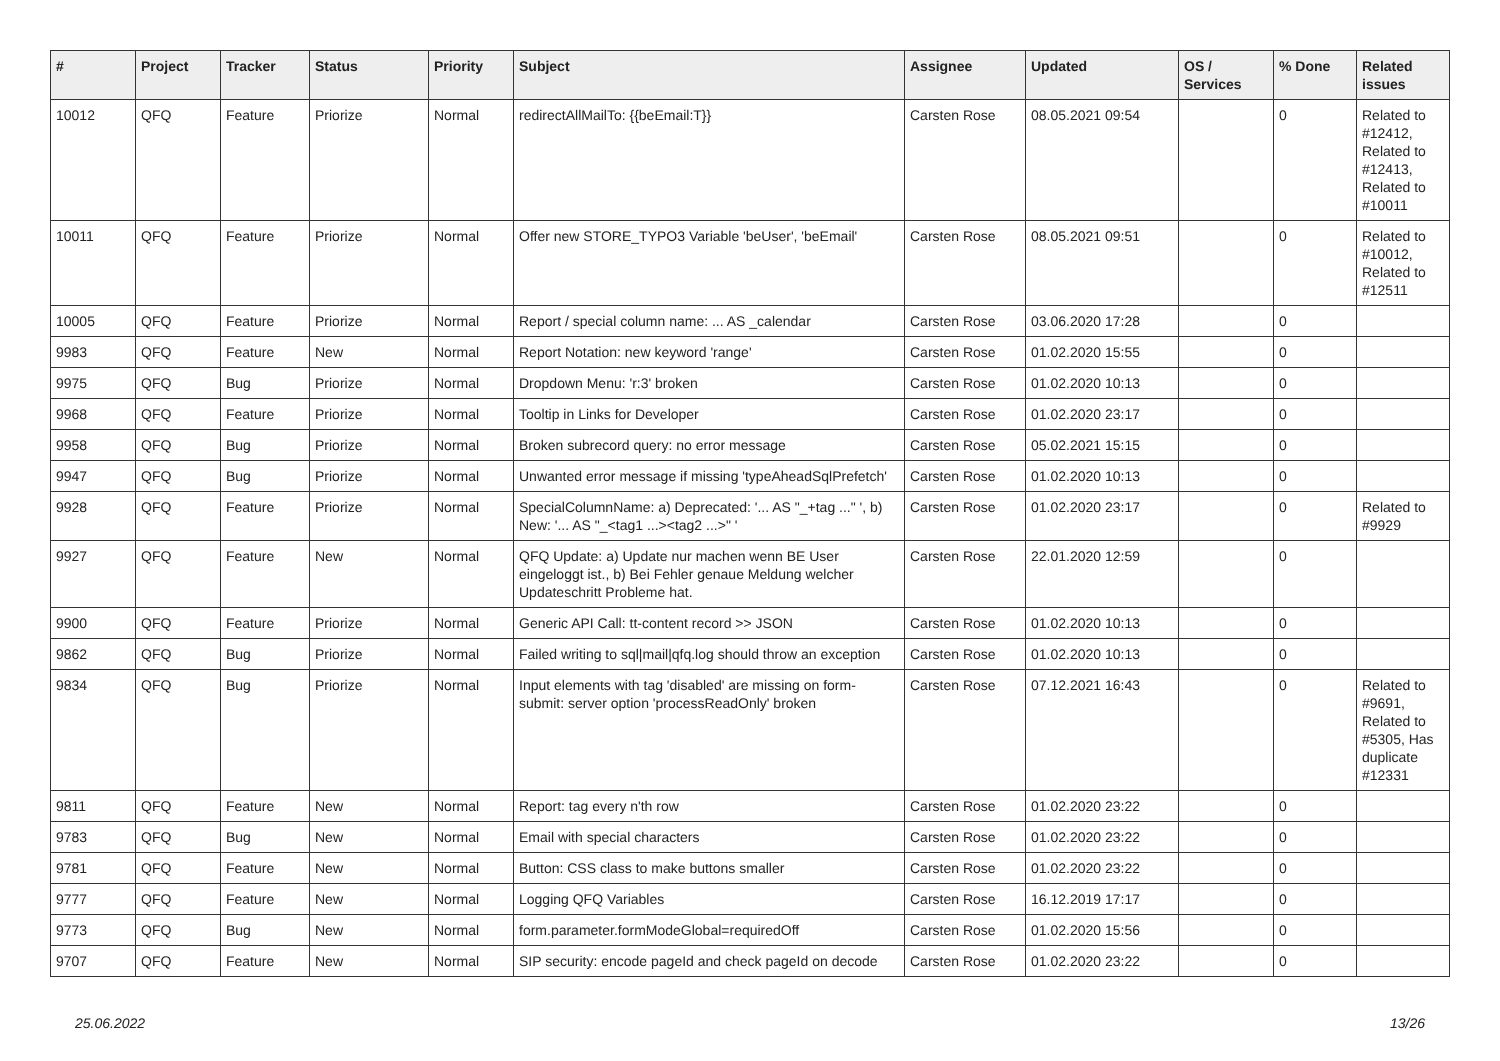| # | Project | Tracker | Status | Priority | Subject | Assignee | Updated | OS / Services | % Done | Related issues |
| --- | --- | --- | --- | --- | --- | --- | --- | --- | --- | --- |
| 10012 | QFQ | Feature | Priorize | Normal | redirectAllMailTo: {{beEmail:T}} | Carsten Rose | 08.05.2021 09:54 | | 0 | Related to #12412, Related to #12413, Related to #10011 |
| 10011 | QFQ | Feature | Priorize | Normal | Offer new STORE_TYPO3 Variable 'beUser', 'beEmail' | Carsten Rose | 08.05.2021 09:51 | | 0 | Related to #10012, Related to #12511 |
| 10005 | QFQ | Feature | Priorize | Normal | Report / special column name: ... AS _calendar | Carsten Rose | 03.06.2020 17:28 | | 0 | |
| 9983 | QFQ | Feature | New | Normal | Report Notation: new keyword 'range' | Carsten Rose | 01.02.2020 15:55 | | 0 | |
| 9975 | QFQ | Bug | Priorize | Normal | Dropdown Menu: 'r:3' broken | Carsten Rose | 01.02.2020 10:13 | | 0 | |
| 9968 | QFQ | Feature | Priorize | Normal | Tooltip in Links for Developer | Carsten Rose | 01.02.2020 23:17 | | 0 | |
| 9958 | QFQ | Bug | Priorize | Normal | Broken subrecord query: no error message | Carsten Rose | 05.02.2021 15:15 | | 0 | |
| 9947 | QFQ | Bug | Priorize | Normal | Unwanted error message if missing 'typeAheadSqlPrefetch' | Carsten Rose | 01.02.2020 10:13 | | 0 | |
| 9928 | QFQ | Feature | Priorize | Normal | SpecialColumnName: a) Deprecated: '... AS "_+tag ..." ', b) New: '... AS "_<tag1 ...><tag2 ...>" ' | Carsten Rose | 01.02.2020 23:17 | | 0 | Related to #9929 |
| 9927 | QFQ | Feature | New | Normal | QFQ Update: a) Update nur machen wenn BE User eingeloggt ist., b) Bei Fehler genaue Meldung welcher Updateschritt Probleme hat. | Carsten Rose | 22.01.2020 12:59 | | 0 | |
| 9900 | QFQ | Feature | Priorize | Normal | Generic API Call: tt-content record >> JSON | Carsten Rose | 01.02.2020 10:13 | | 0 | |
| 9862 | QFQ | Bug | Priorize | Normal | Failed writing to sql/mail/qfq.log should throw an exception | Carsten Rose | 01.02.2020 10:13 | | 0 | |
| 9834 | QFQ | Bug | Priorize | Normal | Input elements with tag 'disabled' are missing on form-submit: server option 'processReadOnly' broken | Carsten Rose | 07.12.2021 16:43 | | 0 | Related to #9691, Related to #5305, Has duplicate #12331 |
| 9811 | QFQ | Feature | New | Normal | Report: tag every n'th row | Carsten Rose | 01.02.2020 23:22 | | 0 | |
| 9783 | QFQ | Bug | New | Normal | Email with special characters | Carsten Rose | 01.02.2020 23:22 | | 0 | |
| 9781 | QFQ | Feature | New | Normal | Button: CSS class to make buttons smaller | Carsten Rose | 01.02.2020 23:22 | | 0 | |
| 9777 | QFQ | Feature | New | Normal | Logging QFQ Variables | Carsten Rose | 16.12.2019 17:17 | | 0 | |
| 9773 | QFQ | Bug | New | Normal | form.parameter.formModeGlobal=requiredOff | Carsten Rose | 01.02.2020 15:56 | | 0 | |
| 9707 | QFQ | Feature | New | Normal | SIP security: encode pageId and check pageId on decode | Carsten Rose | 01.02.2020 23:22 | | 0 | |
25.06.2022 13/26